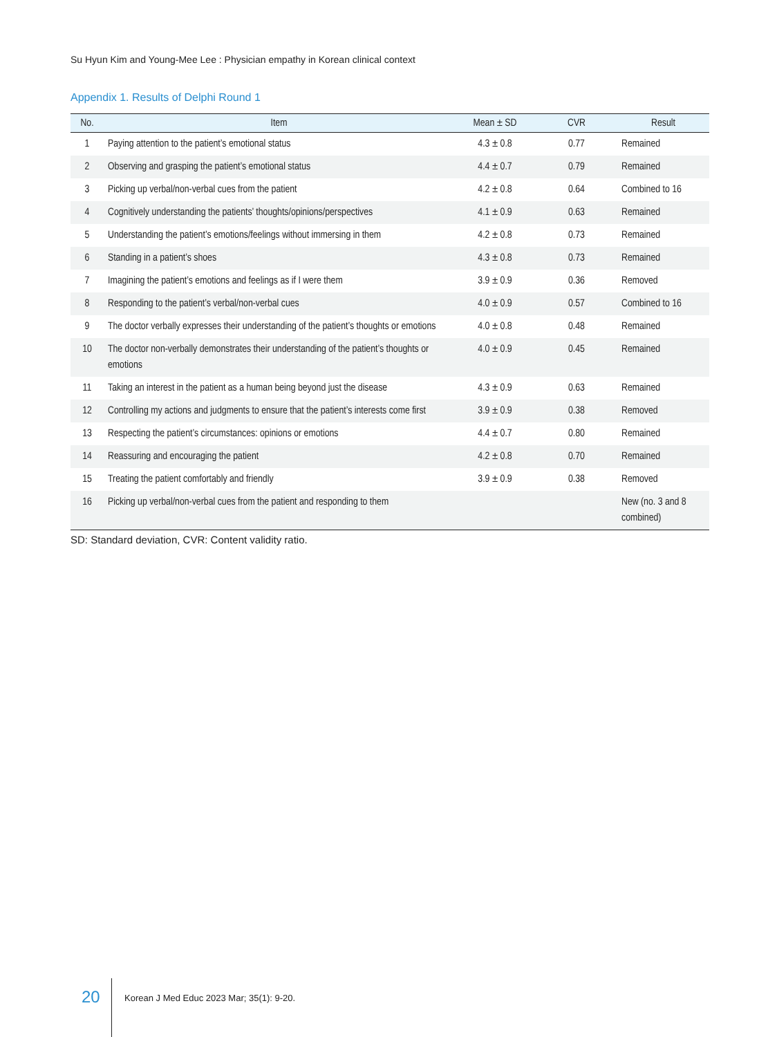Su Hyun Kim and Young-Mee Lee : Physician empathy in Korean clinical context
Appendix 1. Results of Delphi Round 1
| No. | Item | Mean ± SD | CVR | Result |
| --- | --- | --- | --- | --- |
| 1 | Paying attention to the patient’s emotional status | 4.3 ± 0.8 | 0.77 | Remained |
| 2 | Observing and grasping the patient’s emotional status | 4.4 ± 0.7 | 0.79 | Remained |
| 3 | Picking up verbal/non-verbal cues from the patient | 4.2 ± 0.8 | 0.64 | Combined to 16 |
| 4 | Cognitively understanding the patients’ thoughts/opinions/perspectives | 4.1 ± 0.9 | 0.63 | Remained |
| 5 | Understanding the patient’s emotions/feelings without immersing in them | 4.2 ± 0.8 | 0.73 | Remained |
| 6 | Standing in a patient’s shoes | 4.3 ± 0.8 | 0.73 | Remained |
| 7 | Imagining the patient’s emotions and feelings as if I were them | 3.9 ± 0.9 | 0.36 | Removed |
| 8 | Responding to the patient’s verbal/non-verbal cues | 4.0 ± 0.9 | 0.57 | Combined to 16 |
| 9 | The doctor verbally expresses their understanding of the patient’s thoughts or emotions | 4.0 ± 0.8 | 0.48 | Remained |
| 10 | The doctor non-verbally demonstrates their understanding of the patient’s thoughts or emotions | 4.0 ± 0.9 | 0.45 | Remained |
| 11 | Taking an interest in the patient as a human being beyond just the disease | 4.3 ± 0.9 | 0.63 | Remained |
| 12 | Controlling my actions and judgments to ensure that the patient’s interests come first | 3.9 ± 0.9 | 0.38 | Removed |
| 13 | Respecting the patient’s circumstances: opinions or emotions | 4.4 ± 0.7 | 0.80 | Remained |
| 14 | Reassuring and encouraging the patient | 4.2 ± 0.8 | 0.70 | Remained |
| 15 | Treating the patient comfortably and friendly | 3.9 ± 0.9 | 0.38 | Removed |
| 16 | Picking up verbal/non-verbal cues from the patient and responding to them | | | New (no. 3 and 8 combined) |
SD: Standard deviation, CVR: Content validity ratio.
20
Korean J Med Educ 2023 Mar; 35(1): 9-20.